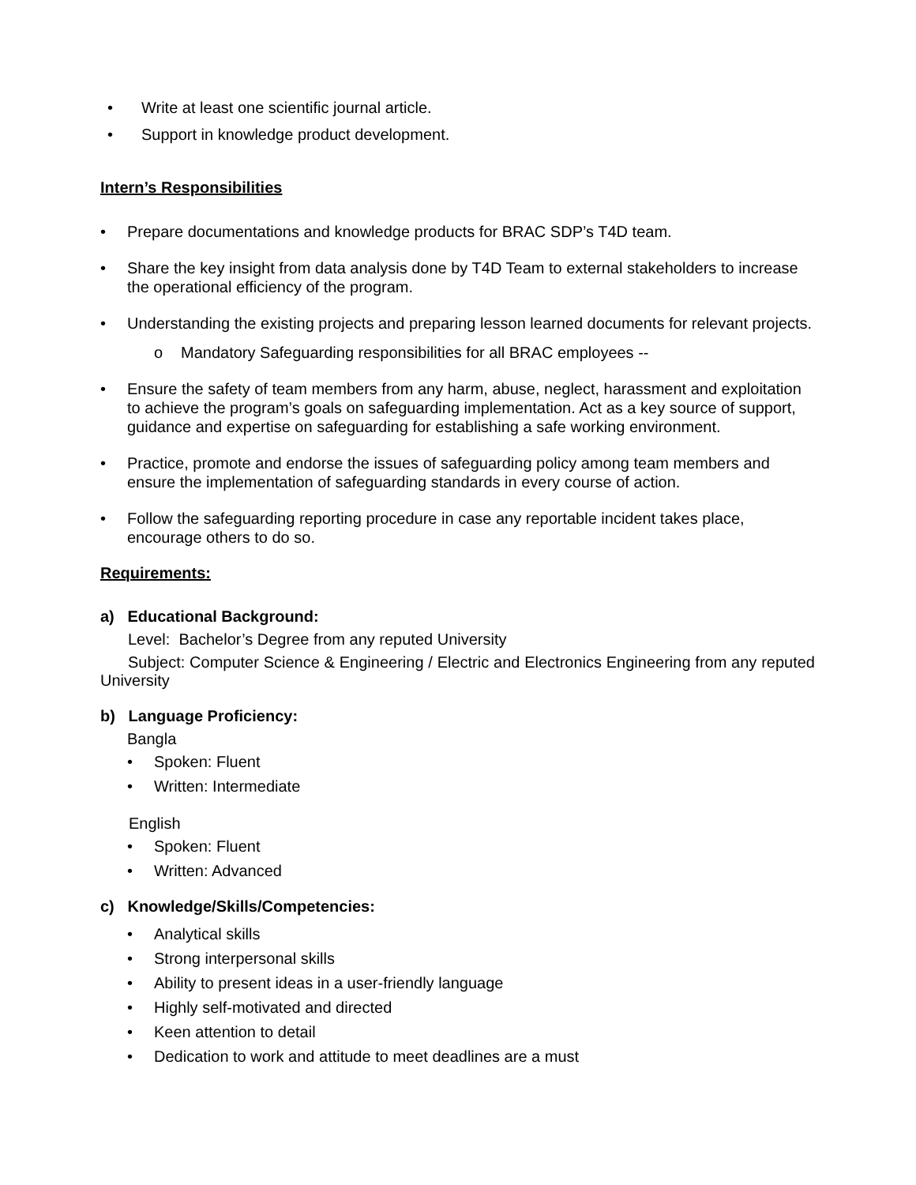• Write at least one scientific journal article.
• Support in knowledge product development.
Intern’s Responsibilities
• Prepare documentations and knowledge products for BRAC SDP’s T4D team.
• Share the key insight from data analysis done by T4D Team to external stakeholders to increase the operational efficiency of the program.
• Understanding the existing projects and preparing lesson learned documents for relevant projects.
o Mandatory Safeguarding responsibilities for all BRAC employees --
• Ensure the safety of team members from any harm, abuse, neglect, harassment and exploitation to achieve the program’s goals on safeguarding implementation. Act as a key source of support, guidance and expertise on safeguarding for establishing a safe working environment.
• Practice, promote and endorse the issues of safeguarding policy among team members and ensure the implementation of safeguarding standards in every course of action.
• Follow the safeguarding reporting procedure in case any reportable incident takes place, encourage others to do so.
Requirements:
a) Educational Background:
Level: Bachelor’s Degree from any reputed University
Subject: Computer Science & Engineering / Electric and Electronics Engineering from any reputed University
b) Language Proficiency:
Bangla
• Spoken: Fluent
• Written: Intermediate
English
• Spoken: Fluent
• Written: Advanced
c) Knowledge/Skills/Competencies:
• Analytical skills
• Strong interpersonal skills
• Ability to present ideas in a user-friendly language
• Highly self-motivated and directed
• Keen attention to detail
• Dedication to work and attitude to meet deadlines are a must